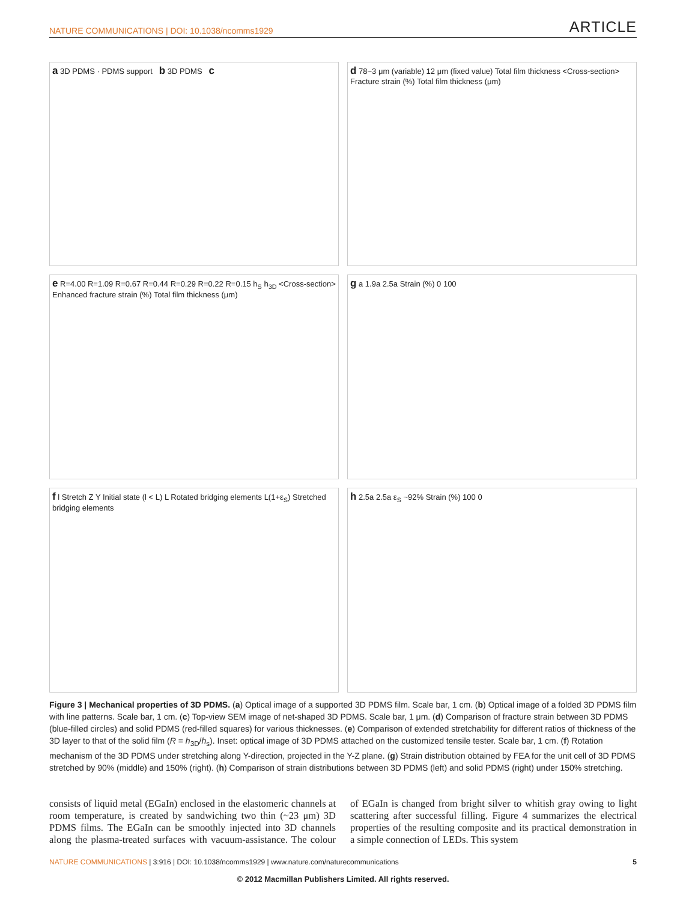NATURE COMMUNICATIONS | DOI: 10.1038/ncomms1929 ARTICLE
a 3D PDMS · PDMS support b 3D PDMS c
d 78~3 μm (variable) 12 μm (fixed value) Total film thickness <Cross-section> Fracture strain (%) Total film thickness (μm)
e R=4.00 R=1.09 R=0.67 R=0.44 R=0.29 R=0.22 R=0.15 h<sub>S</sub> h<sub>3D</sub> <Cross-section> Enhanced fracture strain (%) Total film thickness (μm)
g a 1.9a 2.5a Strain (%) 0 100
f l Stretch Z Y Initial state (l < L) L Rotated bridging elements L(1+ε<sub>S</sub>) Stretched bridging elements
h 2.5a 2.5a ε<sub>S</sub> ~92% Strain (%) 100 0
Figure 3 | Mechanical properties of 3D PDMS. (a) Optical image of a supported 3D PDMS film. Scale bar, 1 cm. (b) Optical image of a folded 3D PDMS film with line patterns. Scale bar, 1 cm. (c) Top-view SEM image of net-shaped 3D PDMS. Scale bar, 1 μm. (d) Comparison of fracture strain between 3D PDMS (blue-filled circles) and solid PDMS (red-filled squares) for various thicknesses. (e) Comparison of extended stretchability for different ratios of thickness of the 3D layer to that of the solid film (R = h<sub>3D</sub>/h<sub>s</sub>). Inset: optical image of 3D PDMS attached on the customized tensile tester. Scale bar, 1 cm. (f) Rotation mechanism of the 3D PDMS under stretching along Y-direction, projected in the Y-Z plane. (g) Strain distribution obtained by FEA for the unit cell of 3D PDMS stretched by 90% (middle) and 150% (right). (h) Comparison of strain distributions between 3D PDMS (left) and solid PDMS (right) under 150% stretching.
consists of liquid metal (EGaIn) enclosed in the elastomeric channels at room temperature, is created by sandwiching two thin (~23 μm) 3D PDMS films. The EGaIn can be smoothly injected into 3D channels along the plasma-treated surfaces with vacuum-assistance. The colour of EGaIn is changed from bright silver to whitish gray owing to light scattering after successful filling. Figure 4 summarizes the electrical properties of the resulting composite and its practical demonstration in a simple connection of LEDs. This system
NATURE COMMUNICATIONS | 3:916 | DOI: 10.1038/ncomms1929 | www.nature.com/naturecommunications 5
© 2012 Macmillan Publishers Limited. All rights reserved.